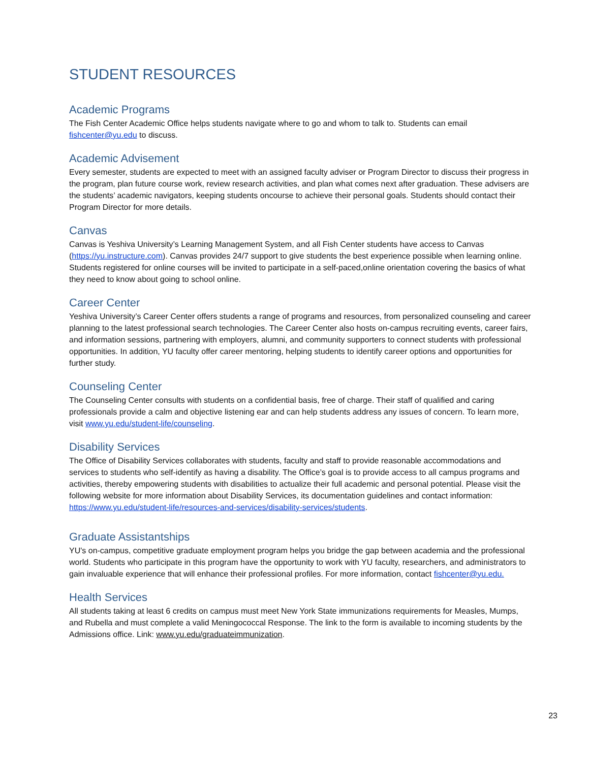STUDENT RESOURCES
Academic Programs
The Fish Center Academic Office helps students navigate where to go and whom to talk to. Students can email fishcenter@yu.edu to discuss.
Academic Advisement
Every semester, students are expected to meet with an assigned faculty adviser or Program Director to discuss their progress in the program, plan future course work, review research activities, and plan what comes next after graduation. These advisers are the students’ academic navigators, keeping students oncourse to achieve their personal goals. Students should contact their Program Director for more details.
Canvas
Canvas is Yeshiva University’s Learning Management System, and all Fish Center students have access to Canvas (https://yu.instructure.com). Canvas provides 24/7 support to give students the best experience possible when learning online. Students registered for online courses will be invited to participate in a self-paced,online orientation covering the basics of what they need to know about going to school online.
Career Center
Yeshiva University’s Career Center offers students a range of programs and resources, from personalized counseling and career planning to the latest professional search technologies. The Career Center also hosts on-campus recruiting events, career fairs, and information sessions, partnering with employers, alumni, and community supporters to connect students with professional opportunities. In addition, YU faculty offer career mentoring, helping students to identify career options and opportunities for further study.
Counseling Center
The Counseling Center consults with students on a confidential basis, free of charge. Their staff of qualified and caring professionals provide a calm and objective listening ear and can help students address any issues of concern. To learn more, visit www.yu.edu/student-life/counseling.
Disability Services
The Office of Disability Services collaborates with students, faculty and staff to provide reasonable accommodations and services to students who self-identify as having a disability. The Office’s goal is to provide access to all campus programs and activities, thereby empowering students with disabilities to actualize their full academic and personal potential. Please visit the following website for more information about Disability Services, its documentation guidelines and contact information: https://www.yu.edu/student-life/resources-and-services/disability-services/students.
Graduate Assistantships
YU's on-campus, competitive graduate employment program helps you bridge the gap between academia and the professional world. Students who participate in this program have the opportunity to work with YU faculty, researchers, and administrators to gain invaluable experience that will enhance their professional profiles. For more information, contact fishcenter@yu.edu.
Health Services
All students taking at least 6 credits on campus must meet New York State immunizations requirements for Measles, Mumps, and Rubella and must complete a valid Meningococcal Response. The link to the form is available to incoming students by the Admissions office. Link: www.yu.edu/graduateimmunization.
23